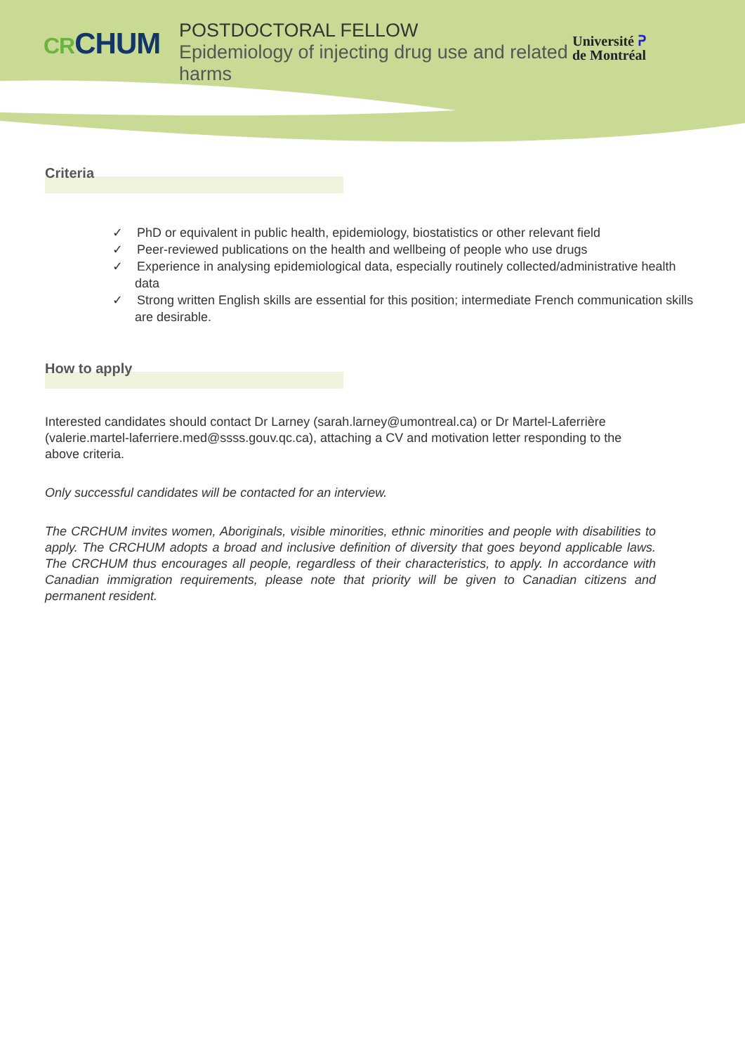CR CHUM
POSTDOCTORAL FELLOW
Epidemiology of injecting drug use and related harms
Université ᕈ
de Montréal
Criteria
✓ PhD or equivalent in public health, epidemiology, biostatistics or other relevant field
✓ Peer-reviewed publications on the health and wellbeing of people who use drugs
✓ Experience in analysing epidemiological data, especially routinely collected/administrative health data
✓ Strong written English skills are essential for this position; intermediate French communication skills are desirable.
How to apply
Interested candidates should contact Dr Larney (sarah.larney@umontreal.ca) or Dr Martel-Laferrière (valerie.martel-laferriere.med@ssss.gouv.qc.ca), attaching a CV and motivation letter responding to the above criteria.
Only successful candidates will be contacted for an interview.
The CRCHUM invites women, Aboriginals, visible minorities, ethnic minorities and people with disabilities to apply. The CRCHUM adopts a broad and inclusive definition of diversity that goes beyond applicable laws. The CRCHUM thus encourages all people, regardless of their characteristics, to apply. In accordance with Canadian immigration requirements, please note that priority will be given to Canadian citizens and permanent resident.